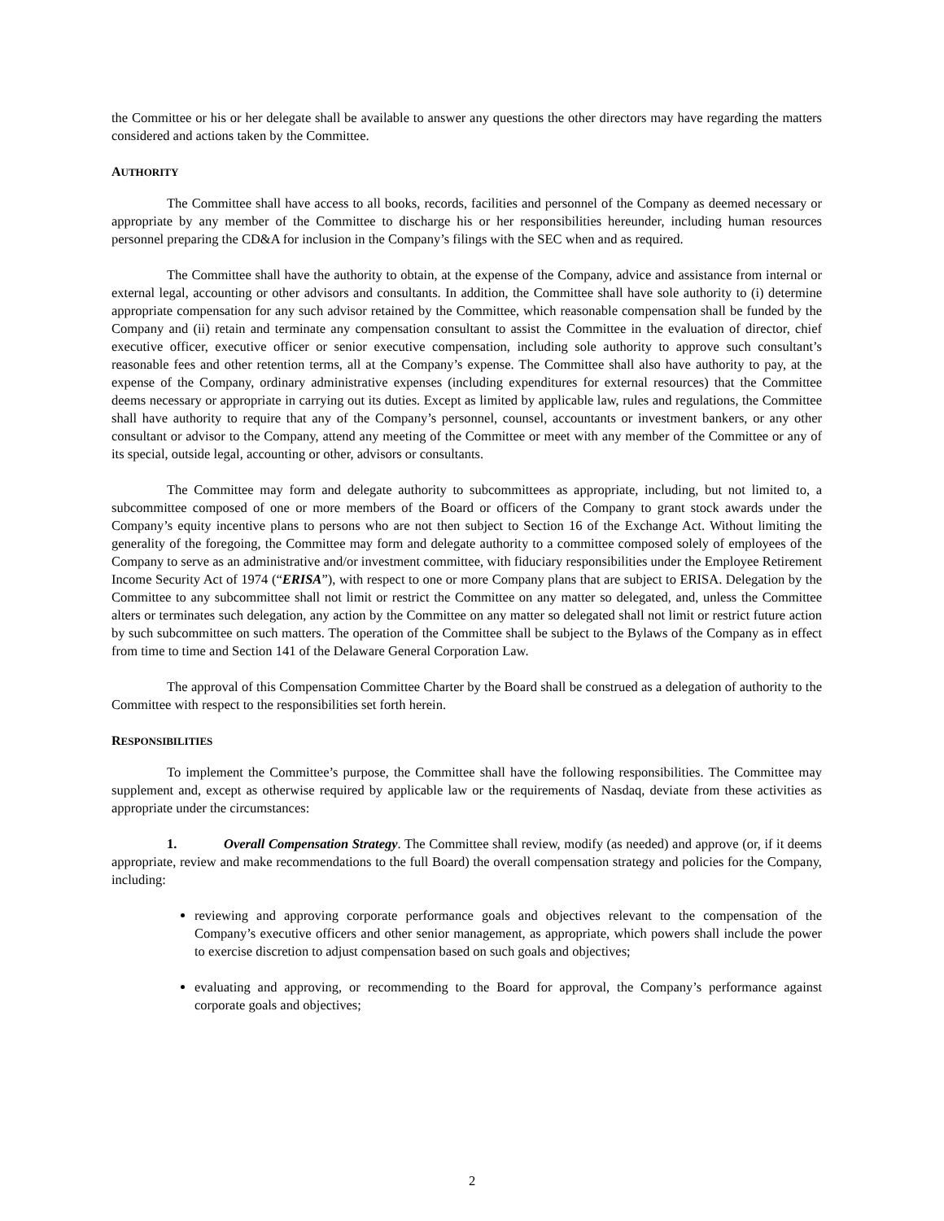the Committee or his or her delegate shall be available to answer any questions the other directors may have regarding the matters considered and actions taken by the Committee.
AUTHORITY
The Committee shall have access to all books, records, facilities and personnel of the Company as deemed necessary or appropriate by any member of the Committee to discharge his or her responsibilities hereunder, including human resources personnel preparing the CD&A for inclusion in the Company’s filings with the SEC when and as required.
The Committee shall have the authority to obtain, at the expense of the Company, advice and assistance from internal or external legal, accounting or other advisors and consultants. In addition, the Committee shall have sole authority to (i) determine appropriate compensation for any such advisor retained by the Committee, which reasonable compensation shall be funded by the Company and (ii) retain and terminate any compensation consultant to assist the Committee in the evaluation of director, chief executive officer, executive officer or senior executive compensation, including sole authority to approve such consultant’s reasonable fees and other retention terms, all at the Company’s expense. The Committee shall also have authority to pay, at the expense of the Company, ordinary administrative expenses (including expenditures for external resources) that the Committee deems necessary or appropriate in carrying out its duties. Except as limited by applicable law, rules and regulations, the Committee shall have authority to require that any of the Company’s personnel, counsel, accountants or investment bankers, or any other consultant or advisor to the Company, attend any meeting of the Committee or meet with any member of the Committee or any of its special, outside legal, accounting or other, advisors or consultants.
The Committee may form and delegate authority to subcommittees as appropriate, including, but not limited to, a subcommittee composed of one or more members of the Board or officers of the Company to grant stock awards under the Company’s equity incentive plans to persons who are not then subject to Section 16 of the Exchange Act. Without limiting the generality of the foregoing, the Committee may form and delegate authority to a committee composed solely of employees of the Company to serve as an administrative and/or investment committee, with fiduciary responsibilities under the Employee Retirement Income Security Act of 1974 (“ERISA”), with respect to one or more Company plans that are subject to ERISA. Delegation by the Committee to any subcommittee shall not limit or restrict the Committee on any matter so delegated, and, unless the Committee alters or terminates such delegation, any action by the Committee on any matter so delegated shall not limit or restrict future action by such subcommittee on such matters. The operation of the Committee shall be subject to the Bylaws of the Company as in effect from time to time and Section 141 of the Delaware General Corporation Law.
The approval of this Compensation Committee Charter by the Board shall be construed as a delegation of authority to the Committee with respect to the responsibilities set forth herein.
RESPONSIBILITIES
To implement the Committee’s purpose, the Committee shall have the following responsibilities. The Committee may supplement and, except as otherwise required by applicable law or the requirements of Nasdaq, deviate from these activities as appropriate under the circumstances:
1. Overall Compensation Strategy. The Committee shall review, modify (as needed) and approve (or, if it deems appropriate, review and make recommendations to the full Board) the overall compensation strategy and policies for the Company, including:
reviewing and approving corporate performance goals and objectives relevant to the compensation of the Company’s executive officers and other senior management, as appropriate, which powers shall include the power to exercise discretion to adjust compensation based on such goals and objectives;
evaluating and approving, or recommending to the Board for approval, the Company’s performance against corporate goals and objectives;
2